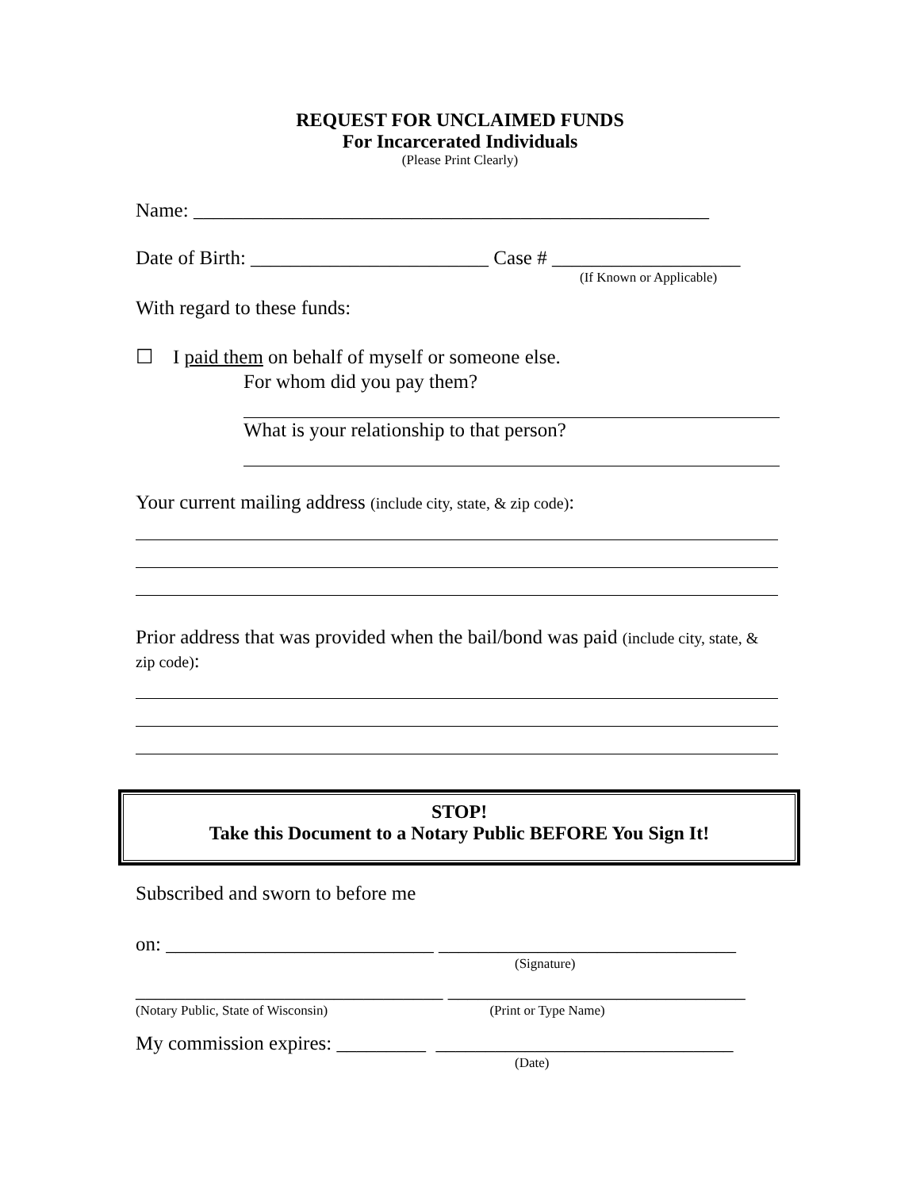REQUEST FOR UNCLAIMED FUNDS
For Incarcerated Individuals
(Please Print Clearly)
Name: ____________________________________________________
Date of Birth: ________________________ Case # ___________________
(If Known or Applicable)
With regard to these funds:
☐ I paid them on behalf of myself or someone else.
For whom did you pay them?
What is your relationship to that person?
Your current mailing address (include city, state, & zip code):
Prior address that was provided when the bail/bond was paid (include city, state, & zip code):
STOP!
Take this Document to a Notary Public BEFORE You Sign It!
Subscribed and sworn to before me
on: ___________________________ ______________________________
(Signature)
_______________________________ ______________________________
(Notary Public, State of Wisconsin) (Print or Type Name)
My commission expires: _________ ______________________________
(Date)